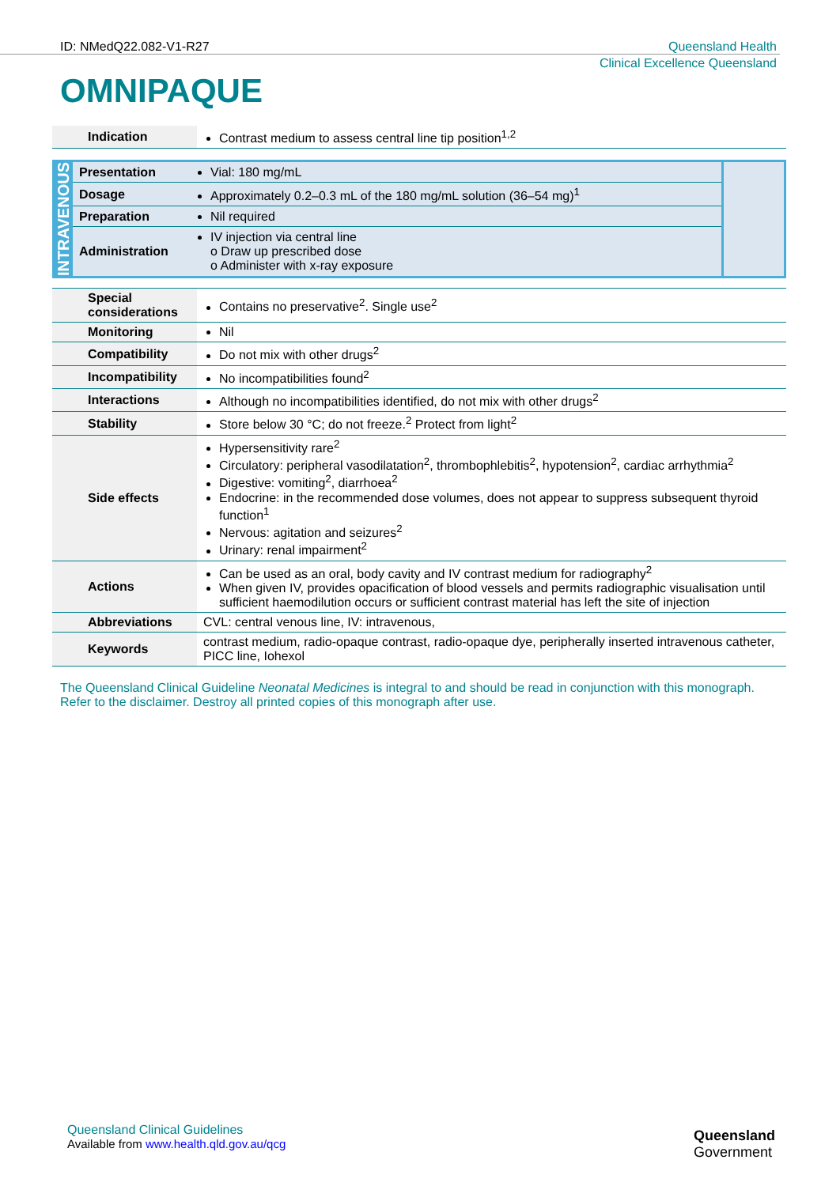ID: NMedQ22.082-V1-R27 Queensland Health
Clinical Excellence Queensland
OMNIPAQUE
| Indication | Contrast medium to assess central line tip position<sup>1,2</sup> |
| INTRAVENOUS | Presentation | Vial: 180 mg/mL | |
| | Dosage | Approximately 0.2–0.3 mL of the 180 mg/mL solution (36–54 mg)<sup>1</sup> | |
| | Preparation | Nil required | |
| | Administration | IV injection via central line o Draw up prescribed dose o Administer with x-ray exposure | |
| Special considerations | Contains no preservative<sup>2</sup>. Single use<sup>2</sup> |
| Monitoring | Nil |
| Compatibility | Do not mix with other drugs<sup>2</sup> |
| Incompatibility | No incompatibilities found<sup>2</sup> |
| Interactions | Although no incompatibilities identified, do not mix with other drugs<sup>2</sup> |
| Stability | Store below 30 °C; do not freeze.<sup>2</sup> Protect from light<sup>2</sup> |
| Side effects | Hypersensitivity rare<sup>2</sup> Circulatory: peripheral vasodilatation<sup>2</sup>, thrombophlebitis<sup>2</sup>, hypotension<sup>2</sup>, cardiac arrhythmia<sup>2</sup> Digestive: vomiting<sup>2</sup>, diarrhoea<sup>2</sup> Endocrine: in the recommended dose volumes, does not appear to suppress subsequent thyroid function<sup>1</sup> Nervous: agitation and seizures<sup>2</sup> Urinary: renal impairment<sup>2</sup> |
| Actions | Can be used as an oral, body cavity and IV contrast medium for radiography<sup>2</sup> When given IV, provides opacification of blood vessels and permits radiographic visualisation until sufficient haemodilution occurs or sufficient contrast material has left the site of injection |
| Abbreviations | CVL: central venous line, IV: intravenous, |
| Keywords | contrast medium, radio-opaque contrast, radio-opaque dye, peripherally inserted intravenous catheter, PICC line, Iohexol |
The Queensland Clinical Guideline Neonatal Medicines is integral to and should be read in conjunction with this monograph. Refer to the disclaimer. Destroy all printed copies of this monograph after use.
Queensland Clinical Guidelines
Available from www.health.qld.gov.au/qcg
Queensland
Government